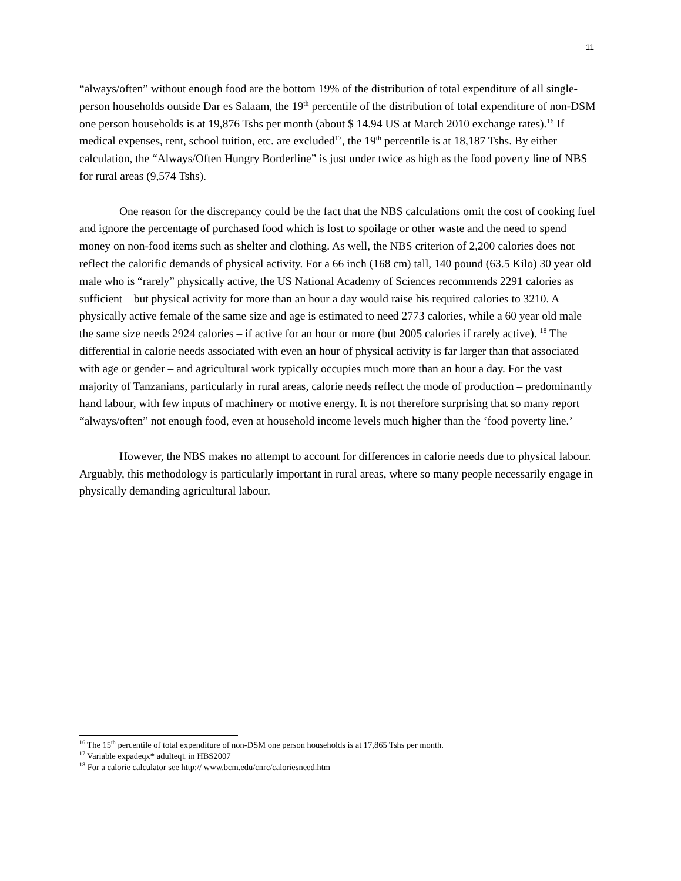11
“always/often” without enough food are the bottom 19% of the distribution of total expenditure of all single-person households outside Dar es Salaam, the 19<sup>th</sup> percentile of the distribution of total expenditure of non-DSM one person households is at 19,876 Tshs per month (about $ 14.94 US at March 2010 exchange rates).<sup>16</sup> If medical expenses, rent, school tuition, etc. are excluded<sup>17</sup>, the 19<sup>th</sup> percentile is at 18,187 Tshs. By either calculation, the “Always/Often Hungry Borderline” is just under twice as high as the food poverty line of NBS for rural areas (9,574 Tshs).
One reason for the discrepancy could be the fact that the NBS calculations omit the cost of cooking fuel and ignore the percentage of purchased food which is lost to spoilage or other waste and the need to spend money on non-food items such as shelter and clothing. As well, the NBS criterion of 2,200 calories does not reflect the calorific demands of physical activity. For a 66 inch (168 cm) tall, 140 pound (63.5 Kilo) 30 year old male who is “rarely” physically active, the US National Academy of Sciences recommends 2291 calories as sufficient – but physical activity for more than an hour a day would raise his required calories to 3210. A physically active female of the same size and age is estimated to need 2773 calories, while a 60 year old male the same size needs 2924 calories – if active for an hour or more (but 2005 calories if rarely active). <sup>18</sup> The differential in calorie needs associated with even an hour of physical activity is far larger than that associated with age or gender – and agricultural work typically occupies much more than an hour a day. For the vast majority of Tanzanians, particularly in rural areas, calorie needs reflect the mode of production – predominantly hand labour, with few inputs of machinery or motive energy. It is not therefore surprising that so many report “always/often” not enough food, even at household income levels much higher than the ‘food poverty line.’
However, the NBS makes no attempt to account for differences in calorie needs due to physical labour. Arguably, this methodology is particularly important in rural areas, where so many people necessarily engage in physically demanding agricultural labour.
<sup>16</sup> The 15<sup>th</sup> percentile of total expenditure of non-DSM one person households is at 17,865 Tshs per month.
<sup>17</sup> Variable expadeqx* adulteq1 in HBS2007
<sup>18</sup> For a calorie calculator see http:// www.bcm.edu/cnrc/caloriesneed.htm